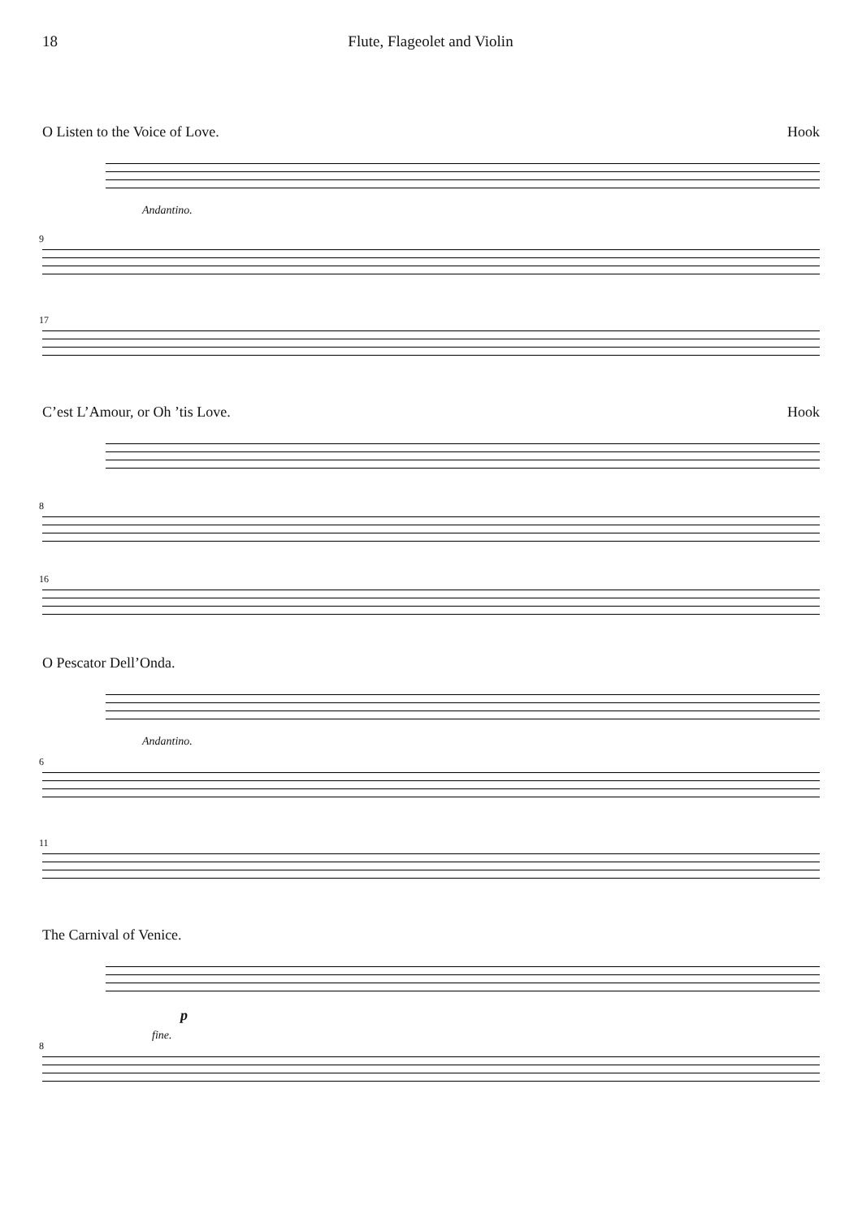18 Flute, Flageolet and Violin
O Listen to the Voice of Love. Hook
Andantino.
9
17
C’est L’Amour, or Oh ’tis Love. Hook
8
16
O Pescator Dell’Onda.
Andantino.
6
11
The Carnival of Venice.
p
fine.
8